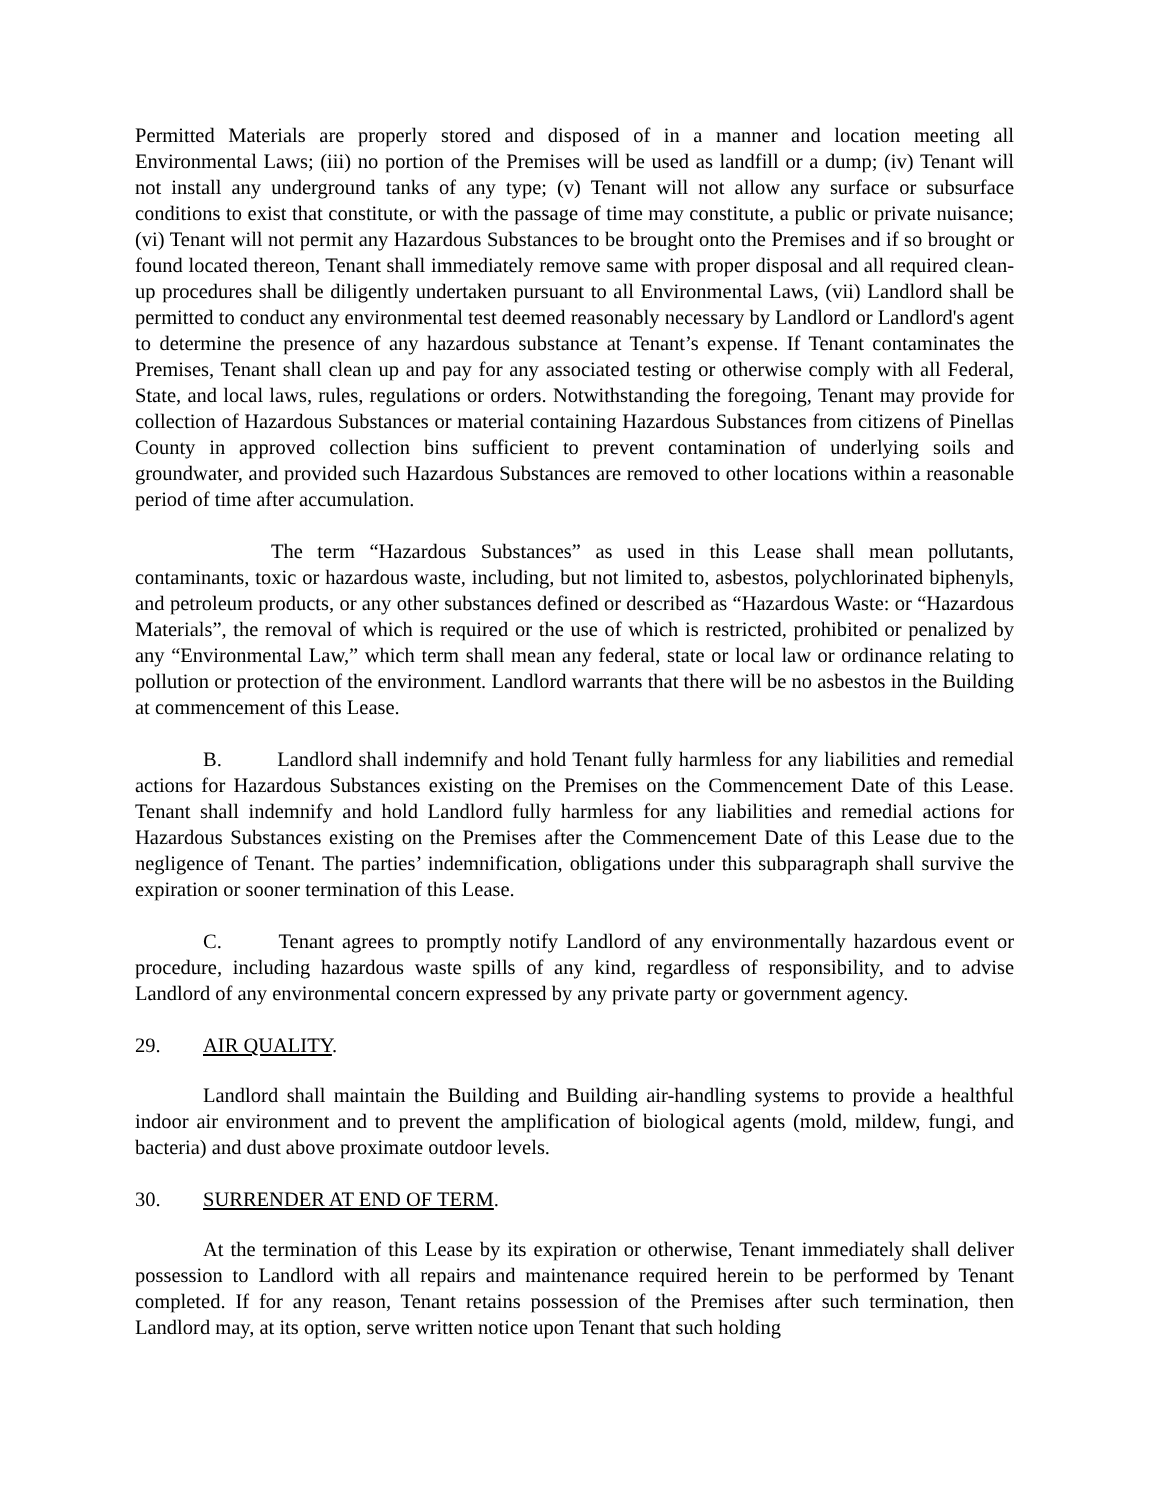Permitted Materials are properly stored and disposed of in a manner and location meeting all Environmental Laws; (iii) no portion of the Premises will be used as landfill or a dump; (iv) Tenant will not install any underground tanks of any type; (v) Tenant will not allow any surface or subsurface conditions to exist that constitute, or with the passage of time may constitute, a public or private nuisance; (vi) Tenant will not permit any Hazardous Substances to be brought onto the Premises and if so brought or found located thereon, Tenant shall immediately remove same with proper disposal and all required clean-up procedures shall be diligently undertaken pursuant to all Environmental Laws, (vii) Landlord shall be permitted to conduct any environmental test deemed reasonably necessary by Landlord or Landlord's agent to determine the presence of any hazardous substance at Tenant’s expense. If Tenant contaminates the Premises, Tenant shall clean up and pay for any associated testing or otherwise comply with all Federal, State, and local laws, rules, regulations or orders. Notwithstanding the foregoing, Tenant may provide for collection of Hazardous Substances or material containing Hazardous Substances from citizens of Pinellas County in approved collection bins sufficient to prevent contamination of underlying soils and groundwater, and provided such Hazardous Substances are removed to other locations within a reasonable period of time after accumulation.
The term “Hazardous Substances” as used in this Lease shall mean pollutants, contaminants, toxic or hazardous waste, including, but not limited to, asbestos, polychlorinated biphenyls, and petroleum products, or any other substances defined or described as “Hazardous Waste: or “Hazardous Materials”, the removal of which is required or the use of which is restricted, prohibited or penalized by any “Environmental Law,” which term shall mean any federal, state or local law or ordinance relating to pollution or protection of the environment. Landlord warrants that there will be no asbestos in the Building at commencement of this Lease.
B. Landlord shall indemnify and hold Tenant fully harmless for any liabilities and remedial actions for Hazardous Substances existing on the Premises on the Commencement Date of this Lease. Tenant shall indemnify and hold Landlord fully harmless for any liabilities and remedial actions for Hazardous Substances existing on the Premises after the Commencement Date of this Lease due to the negligence of Tenant. The parties’ indemnification, obligations under this subparagraph shall survive the expiration or sooner termination of this Lease.
C. Tenant agrees to promptly notify Landlord of any environmentally hazardous event or procedure, including hazardous waste spills of any kind, regardless of responsibility, and to advise Landlord of any environmental concern expressed by any private party or government agency.
29. AIR QUALITY.
Landlord shall maintain the Building and Building air-handling systems to provide a healthful indoor air environment and to prevent the amplification of biological agents (mold, mildew, fungi, and bacteria) and dust above proximate outdoor levels.
30. SURRENDER AT END OF TERM.
At the termination of this Lease by its expiration or otherwise, Tenant immediately shall deliver possession to Landlord with all repairs and maintenance required herein to be performed by Tenant completed. If for any reason, Tenant retains possession of the Premises after such termination, then Landlord may, at its option, serve written notice upon Tenant that such holding